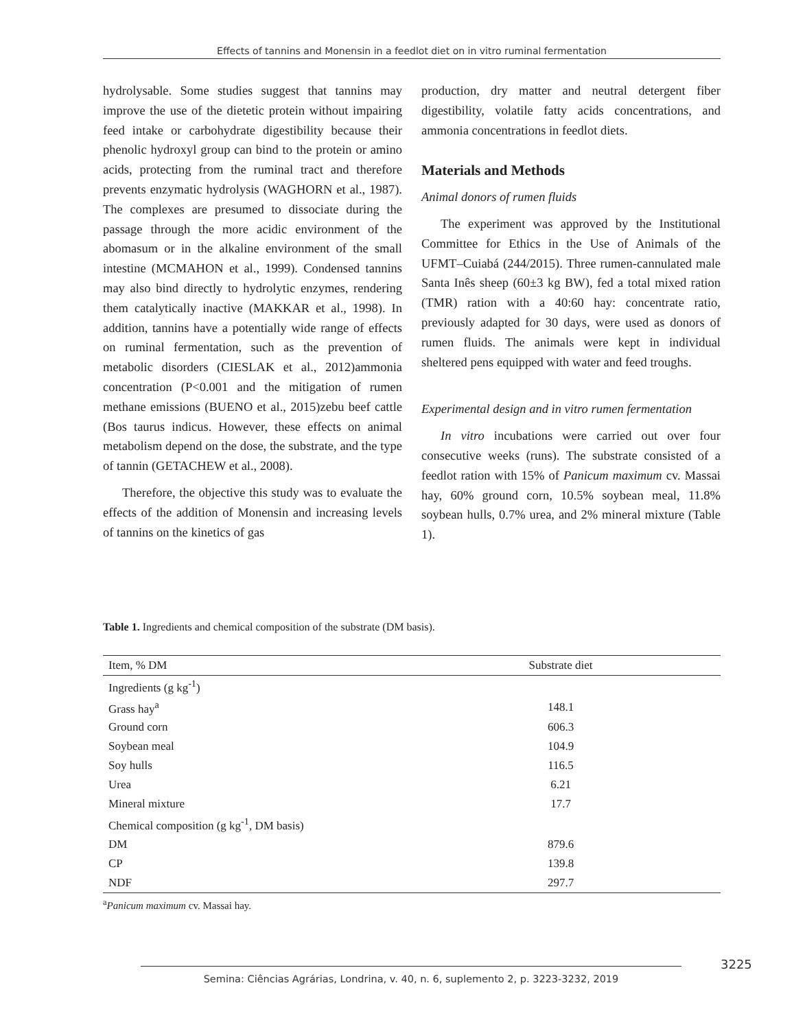Effects of tannins and Monensin in a feedlot diet on in vitro ruminal fermentation
hydrolysable. Some studies suggest that tannins may improve the use of the dietetic protein without impairing feed intake or carbohydrate digestibility because their phenolic hydroxyl group can bind to the protein or amino acids, protecting from the ruminal tract and therefore prevents enzymatic hydrolysis (WAGHORN et al., 1987). The complexes are presumed to dissociate during the passage through the more acidic environment of the abomasum or in the alkaline environment of the small intestine (MCMAHON et al., 1999). Condensed tannins may also bind directly to hydrolytic enzymes, rendering them catalytically inactive (MAKKAR et al., 1998). In addition, tannins have a potentially wide range of effects on ruminal fermentation, such as the prevention of metabolic disorders (CIESLAK et al., 2012)ammonia concentration (P<0.001 and the mitigation of rumen methane emissions (BUENO et al., 2015)zebu beef cattle (Bos taurus indicus. However, these effects on animal metabolism depend on the dose, the substrate, and the type of tannin (GETACHEW et al., 2008).
Therefore, the objective this study was to evaluate the effects of the addition of Monensin and increasing levels of tannins on the kinetics of gas
production, dry matter and neutral detergent fiber digestibility, volatile fatty acids concentrations, and ammonia concentrations in feedlot diets.
Materials and Methods
Animal donors of rumen fluids
The experiment was approved by the Institutional Committee for Ethics in the Use of Animals of the UFMT–Cuiabá (244/2015). Three rumen-cannulated male Santa Inês sheep (60±3 kg BW), fed a total mixed ration (TMR) ration with a 40:60 hay: concentrate ratio, previously adapted for 30 days, were used as donors of rumen fluids. The animals were kept in individual sheltered pens equipped with water and feed troughs.
Experimental design and in vitro rumen fermentation
In vitro incubations were carried out over four consecutive weeks (runs). The substrate consisted of a feedlot ration with 15% of Panicum maximum cv. Massai hay, 60% ground corn, 10.5% soybean meal, 11.8% soybean hulls, 0.7% urea, and 2% mineral mixture (Table 1).
Table 1. Ingredients and chemical composition of the substrate (DM basis).
| Item, % DM | Substrate diet |
| --- | --- |
| Ingredients (g kg<sup>-1</sup>) | |
| Grass hay<sup>a</sup> | 148.1 |
| Ground corn | 606.3 |
| Soybean meal | 104.9 |
| Soy hulls | 116.5 |
| Urea | 6.21 |
| Mineral mixture | 17.7 |
| Chemical composition (g kg<sup>-1</sup>, DM basis) | |
| DM | 879.6 |
| CP | 139.8 |
| NDF | 297.7 |
<sup>a</sup> Panicum maximum cv. Massai hay.
3225
Semina: Ciências Agrárias, Londrina, v. 40, n. 6, suplemento 2, p. 3223-3232, 2019